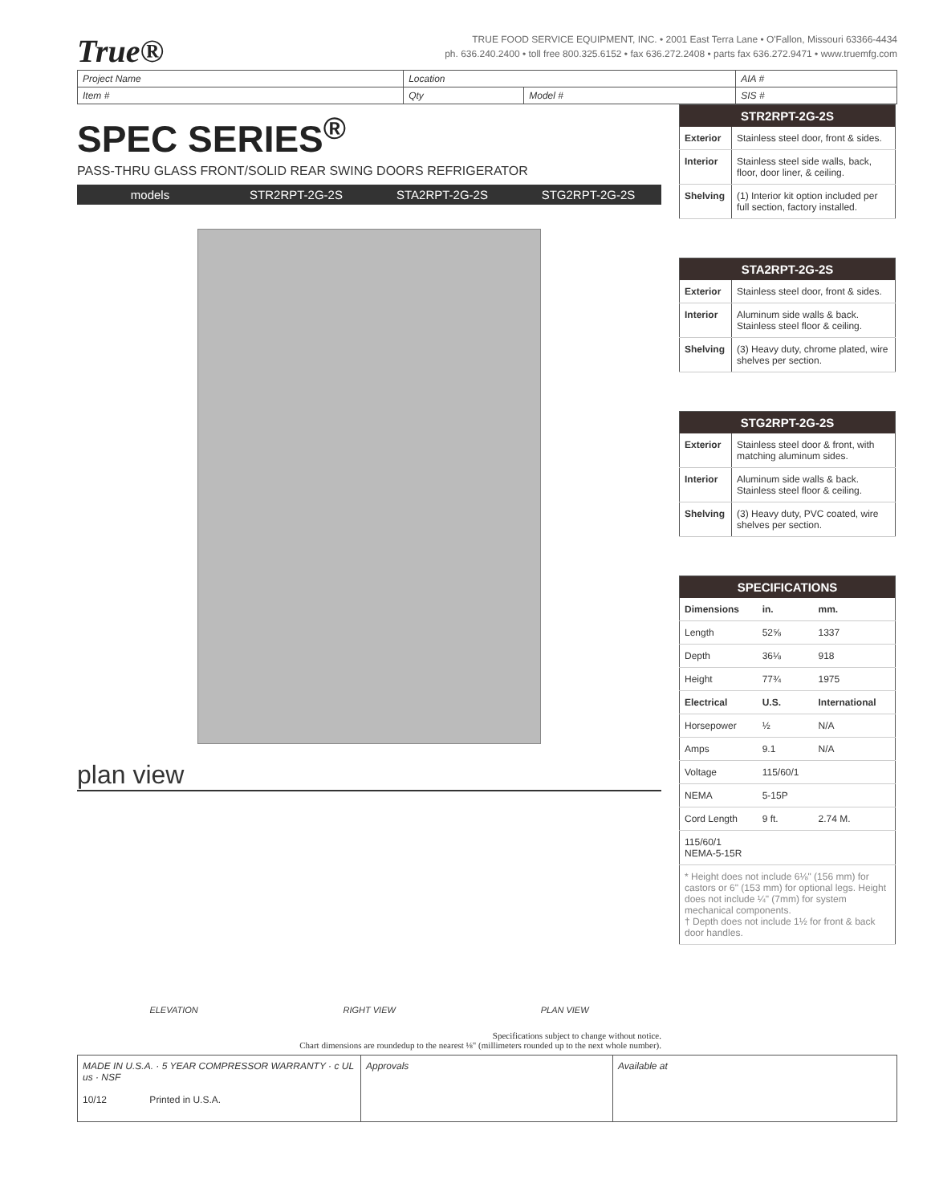True®
TRUE FOOD SERVICE EQUIPMENT, INC. • 2001 East Terra Lane • O'Fallon, Missouri 63366-4434
ph. 636.240.2400 • toll free 800.325.6152 • fax 636.272.2408 • parts fax 636.272.9471 • www.truemfg.com
| Project Name | Location | | AIA # |
| Item # | Qty | Model # | SIS # |
SPEC SERIES<sup>®</sup>
PASS-THRU GLASS FRONT/SOLID REAR SWING DOORS REFRIGERATOR
models STR2RPT-2G-2S STA2RPT-2G-2S STG2RPT-2G-2S
plan view
ELEVATION RIGHT VIEW PLAN VIEW
Specifications subject to change without notice.
Chart dimensions are roundedup to the nearest ⅛" (millimeters rounded up to the next whole number).
| STR2RPT-2G-2S | |
| --- | --- |
| Exterior | Stainless steel door, front & sides. |
| Interior | Stainless steel side walls, back, floor, door liner, & ceiling. |
| Shelving | (1) Interior kit option included per full section, factory installed. |
| STA2RPT-2G-2S | |
| --- | --- |
| Exterior | Stainless steel door, front & sides. |
| Interior | Aluminum side walls & back. Stainless steel floor & ceiling. |
| Shelving | (3) Heavy duty, chrome plated, wire shelves per section. |
| STG2RPT-2G-2S | |
| --- | --- |
| Exterior | Stainless steel door & front, with matching aluminum sides. |
| Interior | Aluminum side walls & back. Stainless steel floor & ceiling. |
| Shelving | (3) Heavy duty, PVC coated, wire shelves per section. |
| SPECIFICATIONS | | |
| --- | --- | --- |
| Dimensions | in. | mm. |
| Length | 52⅝ | 1337 |
| Depth | 36⅛ | 918 |
| Height | 77¾ | 1975 |
| Electrical | U.S. | International |
| Horsepower | ½ | N/A |
| Amps | 9.1 | N/A |
| Voltage | 115/60/1 | |
| NEMA | 5-15P | |
| Cord Length | 9 ft. | 2.74 M. |
| 115/60/1 NEMA-5-15R | | |
| * Height does not include 6⅛" (156 mm) for castors or 6" (153 mm) for optional legs. Height does not include ¼" (7mm) for system mechanical components. † Depth does not include 1½ for front & back door handles. | | |
| MADE IN U.S.A. · 5 YEAR COMPRESSOR WARRANTY · c UL us · NSF 10/12 Printed in U.S.A. | Approvals | Available at |